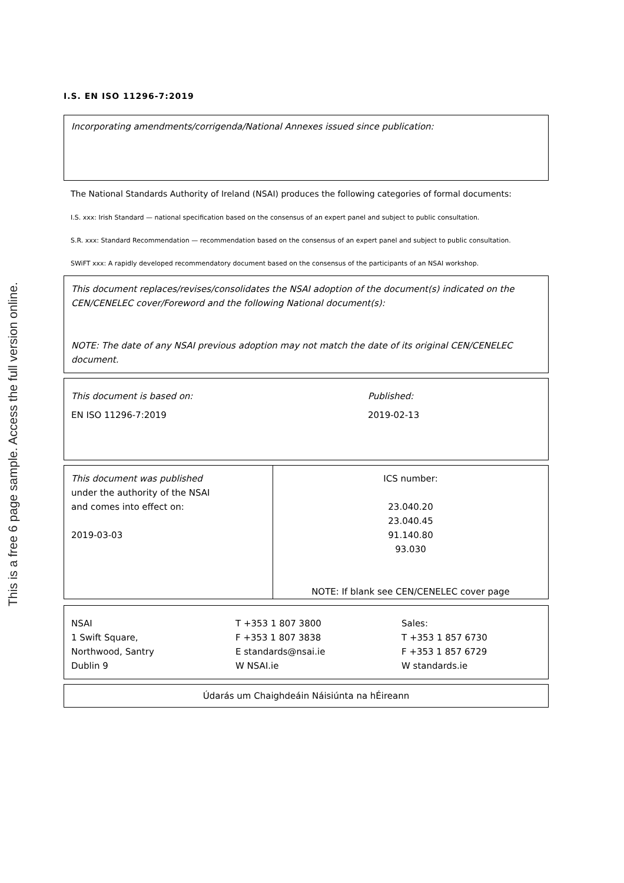This is a free 6 page sample. Access the full version online.
I.S. EN ISO 11296-7:2019
Incorporating amendments/corrigenda/National Annexes issued since publication:
The National Standards Authority of Ireland (NSAI) produces the following categories of formal documents:
I.S. xxx: Irish Standard — national specification based on the consensus of an expert panel and subject to public consultation.
S.R. xxx: Standard Recommendation — recommendation based on the consensus of an expert panel and subject to public consultation.
SWiFT xxx: A rapidly developed recommendatory document based on the consensus of the participants of an NSAI workshop.
This document replaces/revises/consolidates the NSAI adoption of the document(s) indicated on the CEN/CENELEC cover/Foreword and the following National document(s):
NOTE: The date of any NSAI previous adoption may not match the date of its original CEN/CENELEC document.
| This document is based on: | Published: |
| EN ISO 11296-7:2019 | 2019-02-13 |
| This document was published under the authority of the NSAI and comes into effect on: 2019-03-03 | ICS number: 23.040.20 23.040.45 91.140.80 93.030 NOTE: If blank see CEN/CENELEC cover page |
| NSAI 1 Swift Square, Northwood, Santry Dublin 9 | T +353 1 807 3800 F +353 1 807 3838 E standards@nsai.ie W NSAI.ie | Sales: T +353 1 857 6730 F +353 1 857 6729 W standards.ie |
Údarás um Chaighdeáin Náisiúnta na hÉireann